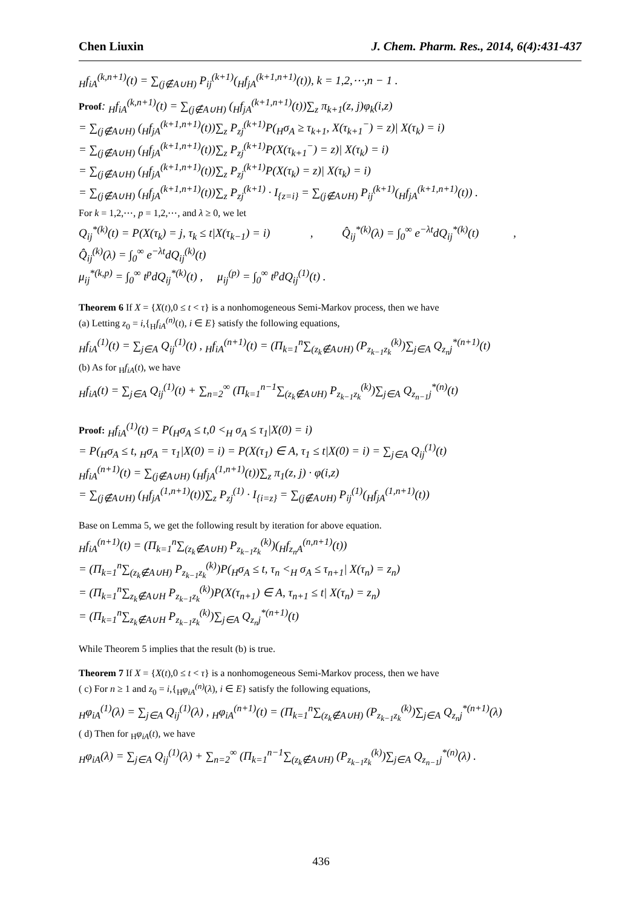Chen Liuxin J. Chem. Pharm. Res., 2014, 6(4):431-437
<sub>H</sub>f<sub>iA</sub><sup>(k,n+1)</sup>(t) = ∑<sub>(j∉A∪H)</sub> P<sub>ij</sub><sup>(k+1)</sup>(<sub>H</sub>f<sub>jA</sub><sup>(k+1,n+1)</sup>(t)), k = 1,2,⋯,n − 1 .
Proof: <sub>H</sub>f<sub>iA</sub><sup>(k,n+1)</sup>(t) = ∑<sub>(j∉A∪H)</sub> (<sub>H</sub>f<sub>jA</sub><sup>(k+1,n+1)</sup>(t))∑<sub>z</sub> π<sub>k+1</sub>(z, j)φ<sub>k</sub>(i,z)
= ∑<sub>(j∉A∪H)</sub> (<sub>H</sub>f<sub>jA</sub><sup>(k+1,n+1)</sup>(t))∑<sub>z</sub> P<sub>zj</sub><sup>(k+1)</sup>P(<sub>H</sub>σ<sub>A</sub> ≥ τ<sub>k+1</sub>, X(τ<sub>k+1</sub><sup>−</sup>) = z)| X(τ<sub>k</sub>) = i)
= ∑<sub>(j∉A∪H)</sub> (<sub>H</sub>f<sub>jA</sub><sup>(k+1,n+1)</sup>(t))∑<sub>z</sub> P<sub>zj</sub><sup>(k+1)</sup>P(X(τ<sub>k+1</sub><sup>−</sup>) = z)| X(τ<sub>k</sub>) = i)
= ∑<sub>(j∉A∪H)</sub> (<sub>H</sub>f<sub>jA</sub><sup>(k+1,n+1)</sup>(t))∑<sub>z</sub> P<sub>zj</sub><sup>(k+1)</sup>P(X(τ<sub>k</sub>) = z)| X(τ<sub>k</sub>) = i)
= ∑<sub>(j∉A∪H)</sub> (<sub>H</sub>f<sub>jA</sub><sup>(k+1,n+1)</sup>(t))∑<sub>z</sub> P<sub>zj</sub><sup>(k+1)</sup> · I<sub>{z=i}</sub> = ∑<sub>(j∉A∪H)</sub> P<sub>ij</sub><sup>(k+1)</sup>(<sub>H</sub>f<sub>jA</sub><sup>(k+1,n+1)</sup>(t)) .
For k = 1,2,⋯, p = 1,2,⋯, and λ ≥ 0, we let
Q<sub>ij</sub><sup>*(k)</sup>(t) = P(X(τ<sub>k</sub>) = j, τ<sub>k</sub> ≤ t|X(τ<sub>k−1</sub>) = i) , Q̂<sub>ij</sub><sup>*(k)</sup>(λ) = ∫<sub>0</sub><sup>∞</sup> e<sup>−λt</sup>dQ<sub>ij</sub><sup>*(k)</sup>(t) ,
Q̂<sub>ij</sub><sup>(k)</sup>(λ) = ∫<sub>0</sub><sup>∞</sup> e<sup>−λt</sup>dQ<sub>ij</sub><sup>(k)</sup>(t)
μ<sub>ij</sub><sup>*(k,p)</sup> = ∫<sub>0</sub><sup>∞</sup> t<sup>p</sup>dQ<sub>ij</sub><sup>*(k)</sup>(t) , μ<sub>ij</sub><sup>(p)</sup> = ∫<sub>0</sub><sup>∞</sup> t<sup>p</sup>dQ<sub>ij</sub><sup>(1)</sup>(t) .
Theorem 6 If X = {X(t),0 ≤ t < τ} is a nonhomogeneous Semi-Markov process, then we have
(a) Letting z<sub>0</sub> = i,{<sub>H</sub>f<sub>iA</sub><sup>(n)</sup>(t), i ∈ E} satisfy the following equations,
<sub>H</sub>f<sub>iA</sub><sup>(1)</sup>(t) = ∑<sub>j∈A</sub> Q<sub>ij</sub><sup>(1)</sup>(t) , <sub>H</sub>f<sub>iA</sub><sup>(n+1)</sup>(t) = (Π<sub>k=1</sub><sup>n</sup>∑<sub>(z<sub>k</sub>∉A∪H)</sub> (P<sub>z<sub>k−1</sub>z<sub>k</sub></sub><sup>(k)</sup>)∑<sub>j∈A</sub> Q<sub>z<sub>n</sub>j</sub><sup>*(n+1)</sup>(t)
(b) As for <sub>H</sub>f<sub>iA</sub>(t), we have
<sub>H</sub>f<sub>iA</sub>(t) = ∑<sub>j∈A</sub> Q<sub>ij</sub><sup>(1)</sup>(t) + ∑<sub>n=2</sub><sup>∞</sup> (Π<sub>k=1</sub><sup>n−1</sup>∑<sub>(z<sub>k</sub>∉A∪H)</sub> P<sub>z<sub>k−1</sub>z<sub>k</sub></sub><sup>(k)</sup>)∑<sub>j∈A</sub> Q<sub>z<sub>n−1</sub>j</sub><sup>*(n)</sup>(t)
Proof: <sub>H</sub>f<sub>iA</sub><sup>(1)</sup>(t) = P(<sub>H</sub>σ<sub>A</sub> ≤ t,0 <<sub>H</sub> σ<sub>A</sub> ≤ τ<sub>1</sub>|X(0) = i)
= P(<sub>H</sub>σ<sub>A</sub> ≤ t, <sub>H</sub>σ<sub>A</sub> = τ<sub>1</sub>|X(0) = i) = P(X(τ<sub>1</sub>) ∈ A, τ<sub>1</sub> ≤ t|X(0) = i) = ∑<sub>j∈A</sub> Q<sub>ij</sub><sup>(1)</sup>(t)
<sub>H</sub>f<sub>iA</sub><sup>(n+1)</sup>(t) = ∑<sub>(j∉A∪H)</sub> (<sub>H</sub>f<sub>jA</sub><sup>(1,n+1)</sup>(t))∑<sub>z</sub> π<sub>1</sub>(z, j) · φ(i,z)
= ∑<sub>(j∉A∪H)</sub> (<sub>H</sub>f<sub>jA</sub><sup>(1,n+1)</sup>(t))∑<sub>z</sub> P<sub>zj</sub><sup>(1)</sup> · I<sub>{i=z}</sub> = ∑<sub>(j∉A∪H)</sub> P<sub>ij</sub><sup>(1)</sup>(<sub>H</sub>f<sub>jA</sub><sup>(1,n+1)</sup>(t))
Base on Lemma 5, we get the following result by iteration for above equation.
<sub>H</sub>f<sub>iA</sub><sup>(n+1)</sup>(t) = (Π<sub>k=1</sub><sup>n</sup>∑<sub>(z<sub>k</sub>∉A∪H)</sub> P<sub>z<sub>k−1</sub>z<sub>k</sub></sub><sup>(k)</sup>)(<sub>H</sub>f<sub>z<sub>n</sub>A</sub><sup>(n,n+1)</sup>(t))
= (Π<sub>k=1</sub><sup>n</sup>∑<sub>(z<sub>k</sub>∉A∪H)</sub> P<sub>z<sub>k−1</sub>z<sub>k</sub></sub><sup>(k)</sup>)P(<sub>H</sub>σ<sub>A</sub> ≤ t, τ<sub>n</sub> <<sub>H</sub> σ<sub>A</sub> ≤ τ<sub>n+1</sub>| X(τ<sub>n</sub>) = z<sub>n</sub>)
= (Π<sub>k=1</sub><sup>n</sup>∑<sub>z<sub>k</sub>∉A∪H</sub> P<sub>z<sub>k−1</sub>z<sub>k</sub></sub><sup>(k)</sup>)P(X(τ<sub>n+1</sub>) ∈ A, τ<sub>n+1</sub> ≤ t| X(τ<sub>n</sub>) = z<sub>n</sub>)
= (Π<sub>k=1</sub><sup>n</sup>∑<sub>z<sub>k</sub>∉A∪H</sub> P<sub>z<sub>k−1</sub>z<sub>k</sub></sub><sup>(k)</sup>)∑<sub>j∈A</sub> Q<sub>z<sub>n</sub>j</sub><sup>*(n+1)</sup>(t)
While Theorem 5 implies that the result (b) is true.
Theorem 7 If X = {X(t),0 ≤ t < τ} is a nonhomogeneous Semi-Markov process, then we have
( c) For n ≥ 1 and z<sub>0</sub> = i,{<sub>H</sub>φ<sub>iA</sub><sup>(n)</sup>(λ), i ∈ E} satisfy the following equations,
<sub>H</sub>φ<sub>iA</sub><sup>(1)</sup>(λ) = ∑<sub>j∈A</sub> Q<sub>ij</sub><sup>(1)</sup>(λ) , <sub>H</sub>φ<sub>iA</sub><sup>(n+1)</sup>(t) = (Π<sub>k=1</sub><sup>n</sup>∑<sub>(z<sub>k</sub>∉A∪H)</sub> (P<sub>z<sub>k−1</sub>z<sub>k</sub></sub><sup>(k)</sup>)∑<sub>j∈A</sub> Q<sub>z<sub>n</sub>j</sub><sup>*(n+1)</sup>(λ)
( d) Then for <sub>H</sub>φ<sub>iA</sub>(t), we have
<sub>H</sub>φ<sub>iA</sub>(λ) = ∑<sub>j∈A</sub> Q<sub>ij</sub><sup>(1)</sup>(λ) + ∑<sub>n=2</sub><sup>∞</sup> (Π<sub>k=1</sub><sup>n−1</sup>∑<sub>(z<sub>k</sub>∉A∪H)</sub> (P<sub>z<sub>k−1</sub>z<sub>k</sub></sub><sup>(k)</sup>)∑<sub>j∈A</sub> Q<sub>z<sub>n−1</sub>j</sub><sup>*(n)</sup>(λ) .
436